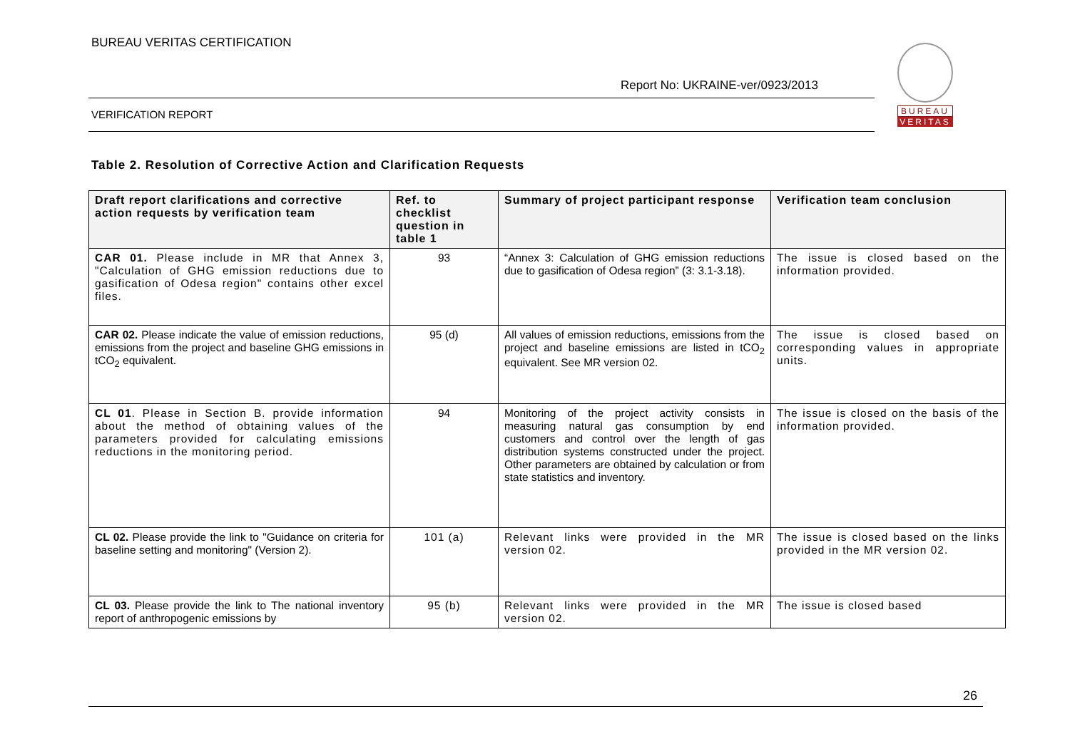BUREAU VERITAS CERTIFICATION
Report No: UKRAINE-ver/0923/2013
VERIFICATION REPORT
BUREAU
VERITAS
Table 2. Resolution of Corrective Action and Clarification Requests
| Draft report clarifications and corrective action requests by verification team | Ref. to checklist question in table 1 | Summary of project participant response | Verification team conclusion |
| --- | --- | --- | --- |
| CAR 01. Please include in MR that Annex 3, "Calculation of GHG emission reductions due to gasification of Odesa region" contains other excel files. | 93 | “Annex 3: Calculation of GHG emission reductions due to gasification of Odesa region” (3: 3.1-3.18). | The issue is closed based on the information provided. |
| CAR 02. Please indicate the value of emission reductions, emissions from the project and baseline GHG emissions in tCO<sub>2</sub> equivalent. | 95 (d) | All values of emission reductions, emissions from the project and baseline emissions are listed in tCO<sub>2</sub> equivalent. See MR version 02. | The issue is closed based on corresponding values in appropriate units. |
| CL 01 . Please in Section B. provide information about the method of obtaining values of the parameters provided for calculating emissions reductions in the monitoring period. | 94 | Monitoring of the project activity consists in measuring natural gas consumption by end customers and control over the length of gas distribution systems constructed under the project. Other parameters are obtained by calculation or from state statistics and inventory. | The issue is closed on the basis of the information provided. |
| CL 02. Please provide the link to "Guidance on criteria for baseline setting and monitoring" (Version 2). | 101 (a) | Relevant links were provided in the MR version 02. | The issue is closed based on the links provided in the MR version 02. |
| CL 03. Please provide the link to The national inventory report of anthropogenic emissions by | 95 (b) | Relevant links were provided in the MR version 02. | The issue is closed based |
26